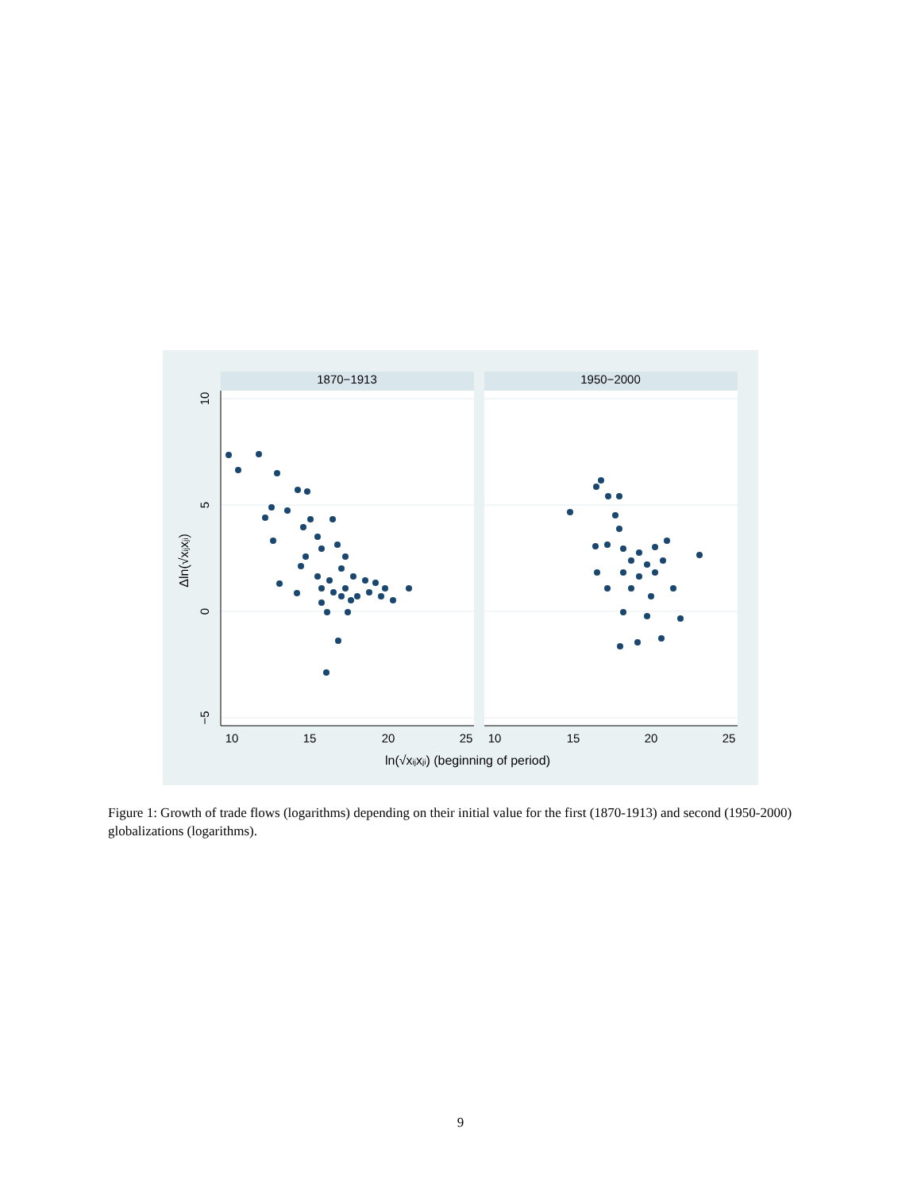1870−1913
1950−2000
10
15
20
25
10
15
20
25
10
5
0
−5
Δln(√xijxji)
ln(√xijxji) (beginning of period)
Figure 1: Growth of trade flows (logarithms) depending on their initial value for the first (1870-1913) and second (1950-2000) globalizations (logarithms).
9